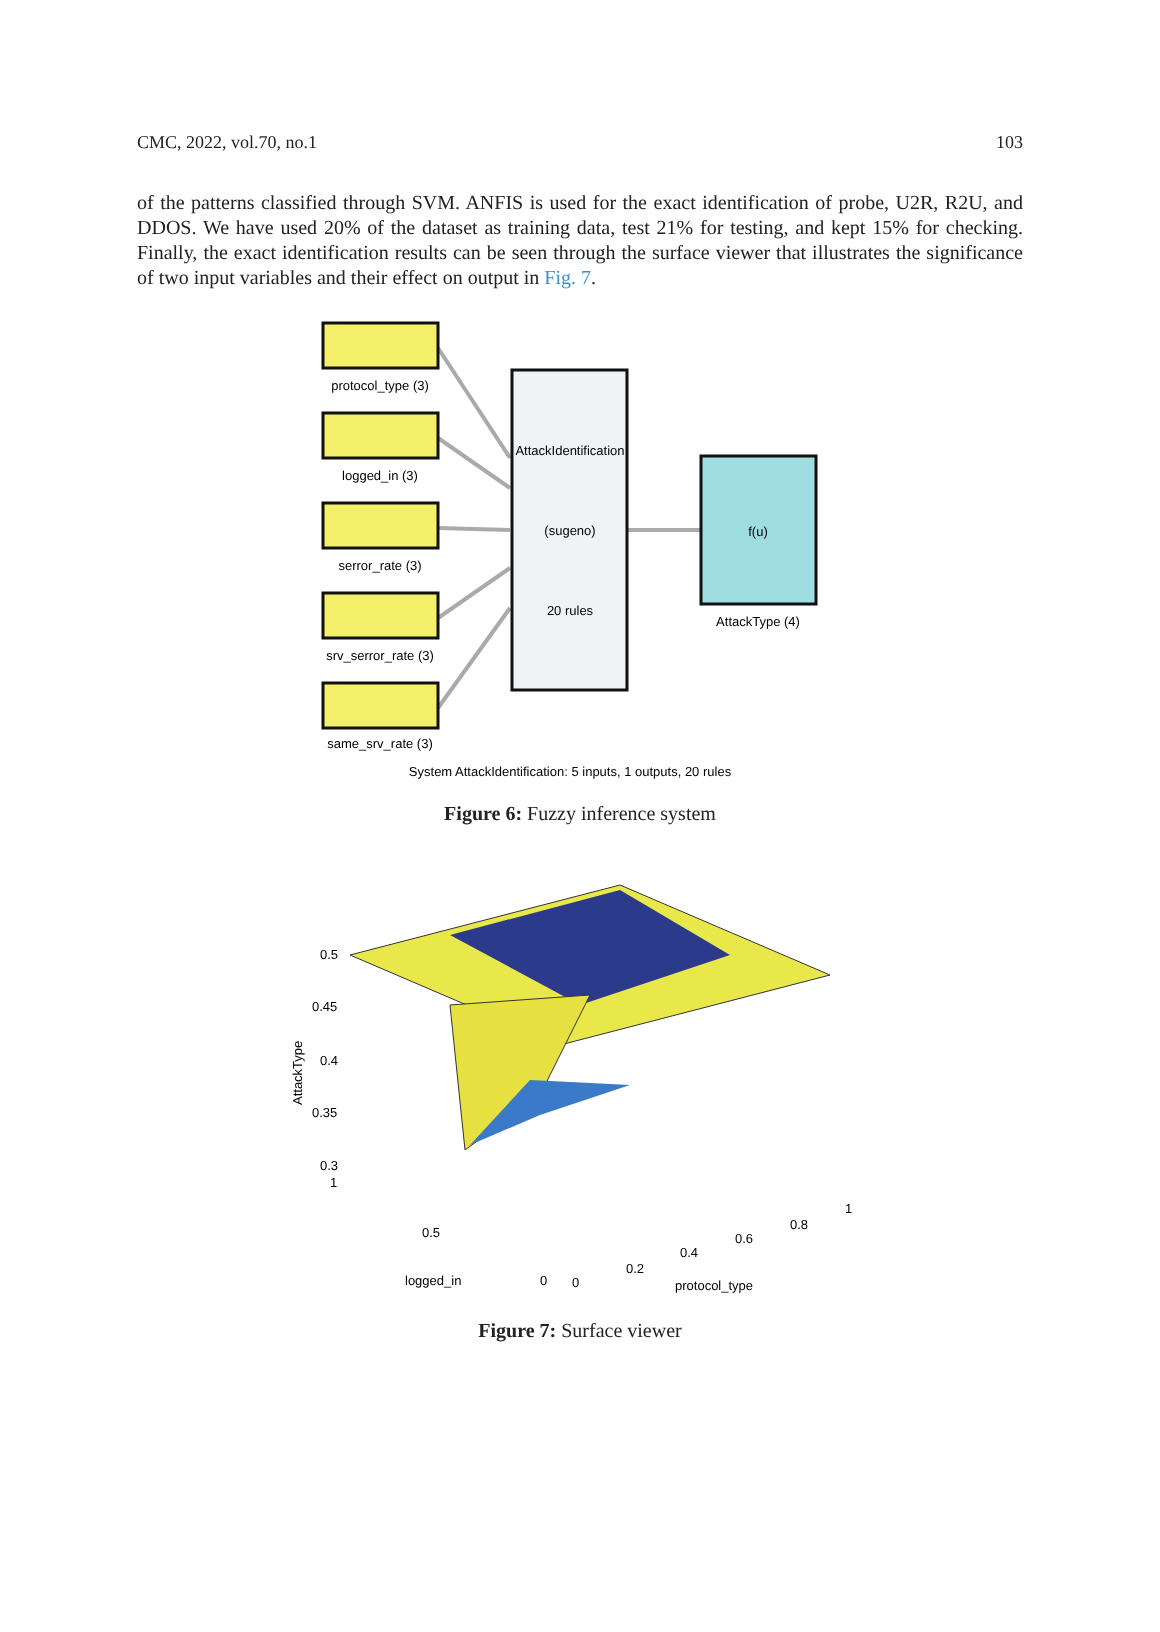CMC, 2022, vol.70, no.1 103
of the patterns classified through SVM. ANFIS is used for the exact identification of probe, U2R, R2U, and DDOS. We have used 20% of the dataset as training data, test 21% for testing, and kept 15% for checking. Finally, the exact identification results can be seen through the surface viewer that illustrates the significance of two input variables and their effect on output in Fig. 7.
protocol_type (3)
logged_in (3)
serror_rate (3)
srv_serror_rate (3)
same_srv_rate (3)
AttackIdentification
(sugeno)
20 rules
f(u)
AttackType (4)
System AttackIdentification: 5 inputs, 1 outputs, 20 rules
Figure 6: Fuzzy inference system
0.5
0.45
0.4
0.35
0.3
1
0.5
logged_in
0
0
0.2
0.4
0.6
0.8
1
protocol_type
AttackType
Figure 7: Surface viewer